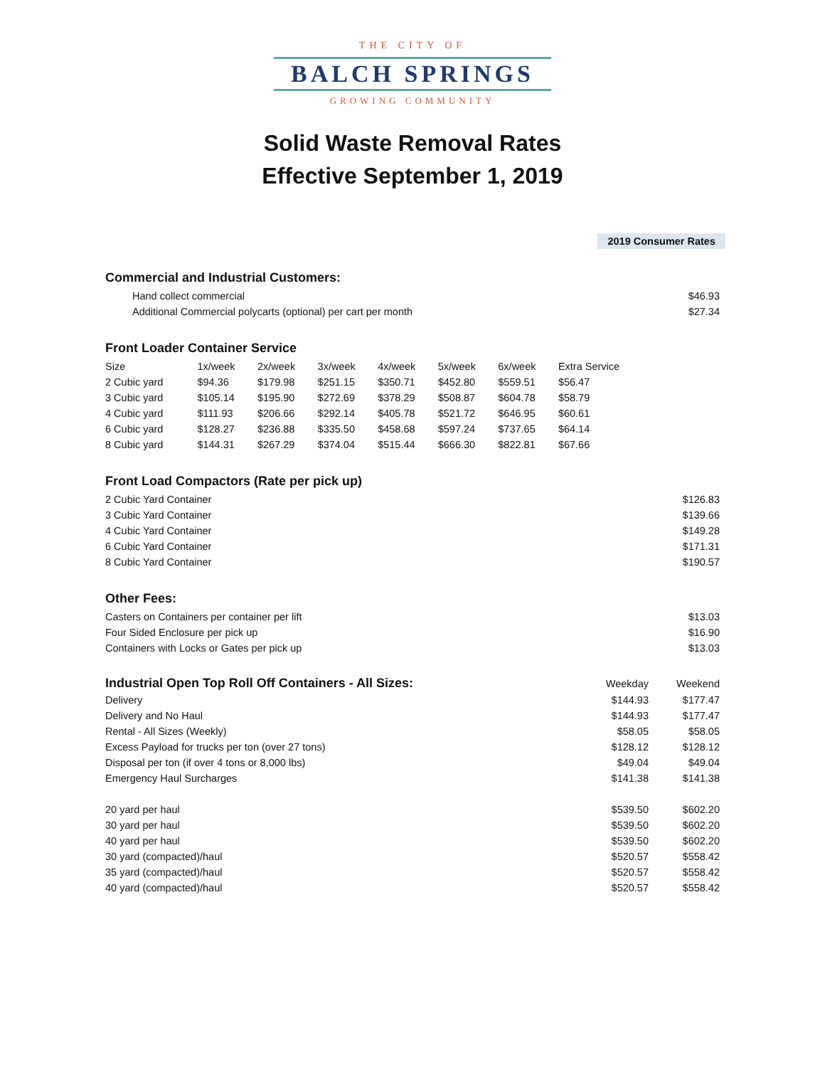THE CITY OF
BALCH SPRINGS
GROWING COMMUNITY
Solid Waste Removal Rates
Effective September 1, 2019
2019 Consumer Rates
Commercial and Industrial Customers:
| Hand collect commercial | $46.93 |
| Additional Commercial polycarts (optional) per cart per month | $27.34 |
Front Loader Container Service
| Size | 1x/week | 2x/week | 3x/week | 4x/week | 5x/week | 6x/week | Extra Service | |
| --- | --- | --- | --- | --- | --- | --- | --- | --- |
| 2 Cubic yard | $94.36 | $179.98 | $251.15 | $350.71 | $452.80 | $559.51 | $56.47 | |
| 3 Cubic yard | $105.14 | $195.90 | $272.69 | $378.29 | $508.87 | $604.78 | $58.79 | |
| 4 Cubic yard | $111.93 | $206.66 | $292.14 | $405.78 | $521.72 | $646.95 | $60.61 | |
| 6 Cubic yard | $128.27 | $236.88 | $335.50 | $458.68 | $597.24 | $737.65 | $64.14 | |
| 8 Cubic yard | $144.31 | $267.29 | $374.04 | $515.44 | $666.30 | $822.81 | $67.66 | |
Front Load Compactors (Rate per pick up)
| 2 Cubic Yard Container | $126.83 |
| 3 Cubic Yard Container | $139.66 |
| 4 Cubic Yard Container | $149.28 |
| 6 Cubic Yard Container | $171.31 |
| 8 Cubic Yard Container | $190.57 |
Other Fees:
| Casters on Containers per container per lift | $13.03 |
| Four Sided Enclosure per pick up | $16.90 |
| Containers with Locks or Gates per pick up | $13.03 |
| Industrial Open Top Roll Off Containers - All Sizes: | Weekday | Weekend |
| --- | --- | --- |
| Delivery | $144.93 | $177.47 |
| Delivery and No Haul | $144.93 | $177.47 |
| Rental - All Sizes (Weekly) | $58.05 | $58.05 |
| Excess Payload for trucks per ton (over 27 tons) | $128.12 | $128.12 |
| Disposal per ton (if over 4 tons or 8,000 lbs) | $49.04 | $49.04 |
| Emergency Haul Surcharges | $141.38 | $141.38 |
| 20 yard per haul | $539.50 | $602.20 |
| 30 yard per haul | $539.50 | $602.20 |
| 40 yard per haul | $539.50 | $602.20 |
| 30 yard (compacted)/haul | $520.57 | $558.42 |
| 35 yard (compacted)/haul | $520.57 | $558.42 |
| 40 yard (compacted)/haul | $520.57 | $558.42 |